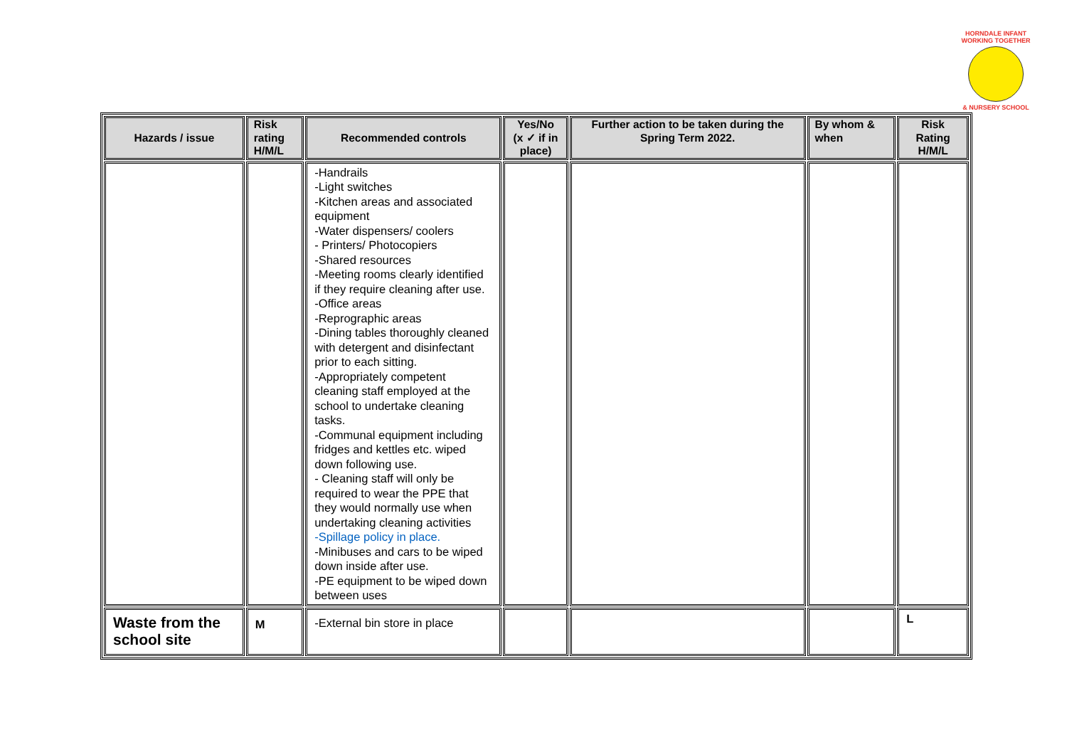HORNDALE INFANT
WORKING TOGETHER
& NURSERY SCHOOL
| Hazards / issue | Risk rating H/M/L | Recommended controls | Yes/No (x ✓ if in place) | Further action to be taken during the Spring Term 2022. | By whom & when | Risk Rating H/M/L |
| --- | --- | --- | --- | --- | --- | --- |
| | | -Handrails -Light switches -Kitchen areas and associated equipment -Water dispensers/ coolers - Printers/ Photocopiers -Shared resources -Meeting rooms clearly identified if they require cleaning after use. -Office areas -Reprographic areas -Dining tables thoroughly cleaned with detergent and disinfectant prior to each sitting. -Appropriately competent cleaning staff employed at the school to undertake cleaning tasks. -Communal equipment including fridges and kettles etc. wiped down following use. - Cleaning staff will only be required to wear the PPE that they would normally use when undertaking cleaning activities -Spillage policy in place. -Minibuses and cars to be wiped down inside after use. -PE equipment to be wiped down between uses | | | | |
| Waste from the school site | M | -External bin store in place | | | | L |